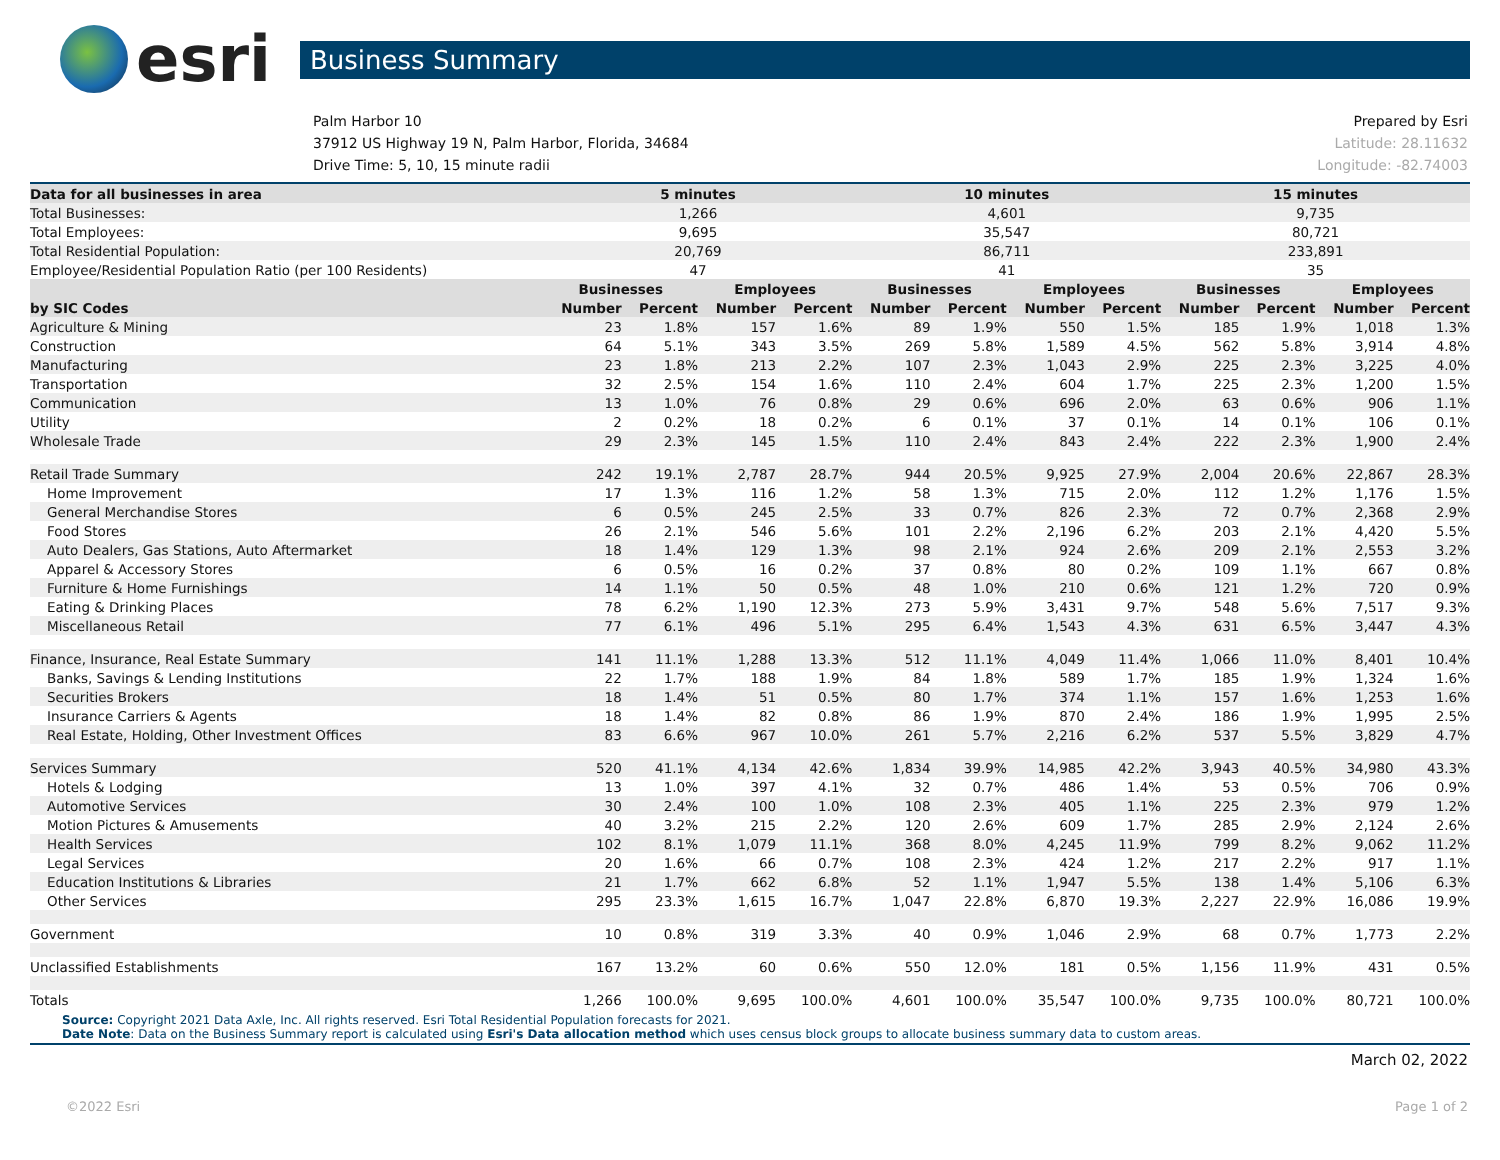esri
Business Summary
Palm Harbor 10
37912 US Highway 19 N, Palm Harbor, Florida, 34684
Drive Time: 5, 10, 15 minute radii
Prepared by Esri
Latitude: 28.11632
Longitude: -82.74003
| Data for all businesses in area | 5 minutes | | | | 10 minutes | | | | 15 minutes | | | |
| --- | --- | --- | --- | --- | --- | --- | --- | --- | --- | --- | --- | --- |
| Total Businesses: | 1,266 | | | | 4,601 | | | | 9,735 | | | |
| Total Employees: | 9,695 | | | | 35,547 | | | | 80,721 | | | |
| Total Residential Population: | 20,769 | | | | 86,711 | | | | 233,891 | | | |
| Employee/Residential Population Ratio (per 100 Residents) | 47 | | | | 41 | | | | 35 | | | |
| | Businesses | | Employees | | Businesses | | Employees | | Businesses | | Employees | |
| by SIC Codes | Number | Percent | Number | Percent | Number | Percent | Number | Percent | Number | Percent | Number | Percent |
| Agriculture & Mining | 23 | 1.8% | 157 | 1.6% | 89 | 1.9% | 550 | 1.5% | 185 | 1.9% | 1,018 | 1.3% |
| Construction | 64 | 5.1% | 343 | 3.5% | 269 | 5.8% | 1,589 | 4.5% | 562 | 5.8% | 3,914 | 4.8% |
| Manufacturing | 23 | 1.8% | 213 | 2.2% | 107 | 2.3% | 1,043 | 2.9% | 225 | 2.3% | 3,225 | 4.0% |
| Transportation | 32 | 2.5% | 154 | 1.6% | 110 | 2.4% | 604 | 1.7% | 225 | 2.3% | 1,200 | 1.5% |
| Communication | 13 | 1.0% | 76 | 0.8% | 29 | 0.6% | 696 | 2.0% | 63 | 0.6% | 906 | 1.1% |
| Utility | 2 | 0.2% | 18 | 0.2% | 6 | 0.1% | 37 | 0.1% | 14 | 0.1% | 106 | 0.1% |
| Wholesale Trade | 29 | 2.3% | 145 | 1.5% | 110 | 2.4% | 843 | 2.4% | 222 | 2.3% | 1,900 | 2.4% |
| Retail Trade Summary | 242 | 19.1% | 2,787 | 28.7% | 944 | 20.5% | 9,925 | 27.9% | 2,004 | 20.6% | 22,867 | 28.3% |
| Home Improvement | 17 | 1.3% | 116 | 1.2% | 58 | 1.3% | 715 | 2.0% | 112 | 1.2% | 1,176 | 1.5% |
| General Merchandise Stores | 6 | 0.5% | 245 | 2.5% | 33 | 0.7% | 826 | 2.3% | 72 | 0.7% | 2,368 | 2.9% |
| Food Stores | 26 | 2.1% | 546 | 5.6% | 101 | 2.2% | 2,196 | 6.2% | 203 | 2.1% | 4,420 | 5.5% |
| Auto Dealers, Gas Stations, Auto Aftermarket | 18 | 1.4% | 129 | 1.3% | 98 | 2.1% | 924 | 2.6% | 209 | 2.1% | 2,553 | 3.2% |
| Apparel & Accessory Stores | 6 | 0.5% | 16 | 0.2% | 37 | 0.8% | 80 | 0.2% | 109 | 1.1% | 667 | 0.8% |
| Furniture & Home Furnishings | 14 | 1.1% | 50 | 0.5% | 48 | 1.0% | 210 | 0.6% | 121 | 1.2% | 720 | 0.9% |
| Eating & Drinking Places | 78 | 6.2% | 1,190 | 12.3% | 273 | 5.9% | 3,431 | 9.7% | 548 | 5.6% | 7,517 | 9.3% |
| Miscellaneous Retail | 77 | 6.1% | 496 | 5.1% | 295 | 6.4% | 1,543 | 4.3% | 631 | 6.5% | 3,447 | 4.3% |
| Finance, Insurance, Real Estate Summary | 141 | 11.1% | 1,288 | 13.3% | 512 | 11.1% | 4,049 | 11.4% | 1,066 | 11.0% | 8,401 | 10.4% |
| Banks, Savings & Lending Institutions | 22 | 1.7% | 188 | 1.9% | 84 | 1.8% | 589 | 1.7% | 185 | 1.9% | 1,324 | 1.6% |
| Securities Brokers | 18 | 1.4% | 51 | 0.5% | 80 | 1.7% | 374 | 1.1% | 157 | 1.6% | 1,253 | 1.6% |
| Insurance Carriers & Agents | 18 | 1.4% | 82 | 0.8% | 86 | 1.9% | 870 | 2.4% | 186 | 1.9% | 1,995 | 2.5% |
| Real Estate, Holding, Other Investment Offices | 83 | 6.6% | 967 | 10.0% | 261 | 5.7% | 2,216 | 6.2% | 537 | 5.5% | 3,829 | 4.7% |
| Services Summary | 520 | 41.1% | 4,134 | 42.6% | 1,834 | 39.9% | 14,985 | 42.2% | 3,943 | 40.5% | 34,980 | 43.3% |
| Hotels & Lodging | 13 | 1.0% | 397 | 4.1% | 32 | 0.7% | 486 | 1.4% | 53 | 0.5% | 706 | 0.9% |
| Automotive Services | 30 | 2.4% | 100 | 1.0% | 108 | 2.3% | 405 | 1.1% | 225 | 2.3% | 979 | 1.2% |
| Motion Pictures & Amusements | 40 | 3.2% | 215 | 2.2% | 120 | 2.6% | 609 | 1.7% | 285 | 2.9% | 2,124 | 2.6% |
| Health Services | 102 | 8.1% | 1,079 | 11.1% | 368 | 8.0% | 4,245 | 11.9% | 799 | 8.2% | 9,062 | 11.2% |
| Legal Services | 20 | 1.6% | 66 | 0.7% | 108 | 2.3% | 424 | 1.2% | 217 | 2.2% | 917 | 1.1% |
| Education Institutions & Libraries | 21 | 1.7% | 662 | 6.8% | 52 | 1.1% | 1,947 | 5.5% | 138 | 1.4% | 5,106 | 6.3% |
| Other Services | 295 | 23.3% | 1,615 | 16.7% | 1,047 | 22.8% | 6,870 | 19.3% | 2,227 | 22.9% | 16,086 | 19.9% |
| Government | 10 | 0.8% | 319 | 3.3% | 40 | 0.9% | 1,046 | 2.9% | 68 | 0.7% | 1,773 | 2.2% |
| Unclassified Establishments | 167 | 13.2% | 60 | 0.6% | 550 | 12.0% | 181 | 0.5% | 1,156 | 11.9% | 431 | 0.5% |
| Totals | 1,266 | 100.0% | 9,695 | 100.0% | 4,601 | 100.0% | 35,547 | 100.0% | 9,735 | 100.0% | 80,721 | 100.0% |
Source: Copyright 2021 Data Axle, Inc. All rights reserved. Esri Total Residential Population forecasts for 2021.
Date Note: Data on the Business Summary report is calculated using Esri's Data allocation method which uses census block groups to allocate business summary data to custom areas.
March 02, 2022
©2022 Esri Page 1 of 2